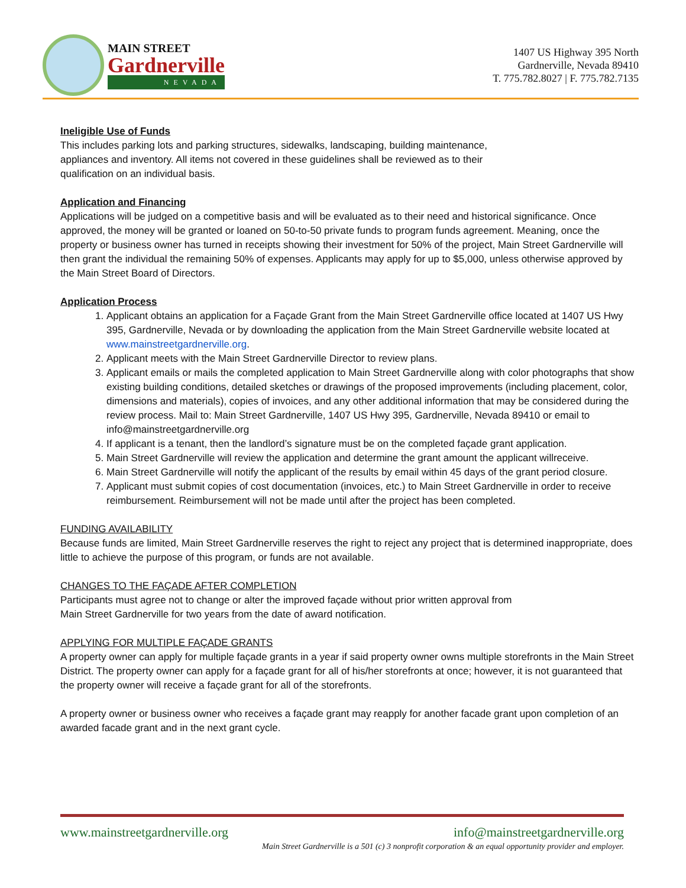MAIN STREET
Gardnerville
NEVADA
1407 US Highway 395 North
Gardnerville, Nevada 89410
T. 775.782.8027 | F. 775.782.7135
Ineligible Use of Funds
This includes parking lots and parking structures, sidewalks, landscaping, building maintenance,
appliances and inventory. All items not covered in these guidelines shall be reviewed as to their
qualification on an individual basis.
Application and Financing
Applications will be judged on a competitive basis and will be evaluated as to their need and historical significance. Once approved, the money will be granted or loaned on 50-to-50 private funds to program funds agreement. Meaning, once the property or business owner has turned in receipts showing their investment for 50% of the project, Main Street Gardnerville will then grant the individual the remaining 50% of expenses. Applicants may apply for up to $5,000, unless otherwise approved by the Main Street Board of Directors.
Application Process
1. Applicant obtains an application for a Façade Grant from the Main Street Gardnerville office located at 1407 US Hwy 395, Gardnerville, Nevada or by downloading the application from the Main Street Gardnerville website located at www.mainstreetgardnerville.org.
2. Applicant meets with the Main Street Gardnerville Director to review plans.
3. Applicant emails or mails the completed application to Main Street Gardnerville along with color photographs that show existing building conditions, detailed sketches or drawings of the proposed improvements (including placement, color, dimensions and materials), copies of invoices, and any other additional information that may be considered during the review process. Mail to: Main Street Gardnerville, 1407 US Hwy 395, Gardnerville, Nevada 89410 or email to info@mainstreetgardnerville.org
4. If applicant is a tenant, then the landlord’s signature must be on the completed façade grant application.
5. Main Street Gardnerville will review the application and determine the grant amount the applicant willreceive.
6. Main Street Gardnerville will notify the applicant of the results by email within 45 days of the grant period closure.
7. Applicant must submit copies of cost documentation (invoices, etc.) to Main Street Gardnerville in order to receive reimbursement. Reimbursement will not be made until after the project has been completed.
FUNDING AVAILABILITY
Because funds are limited, Main Street Gardnerville reserves the right to reject any project that is determined inappropriate, does little to achieve the purpose of this program, or funds are not available.
CHANGES TO THE FAÇADE AFTER COMPLETION
Participants must agree not to change or alter the improved façade without prior written approval from
Main Street Gardnerville for two years from the date of award notification.
APPLYING FOR MULTIPLE FAÇADE GRANTS
A property owner can apply for multiple façade grants in a year if said property owner owns multiple storefronts in the Main Street District. The property owner can apply for a façade grant for all of his/her storefronts at once; however, it is not guaranteed that the property owner will receive a façade grant for all of the storefronts.
A property owner or business owner who receives a façade grant may reapply for another facade grant upon completion of an awarded facade grant and in the next grant cycle.
www.mainstreetgardnerville.org info@mainstreetgardnerville.org
Main Street Gardnerville is a 501 (c) 3 nonprofit corporation & an equal opportunity provider and employer.